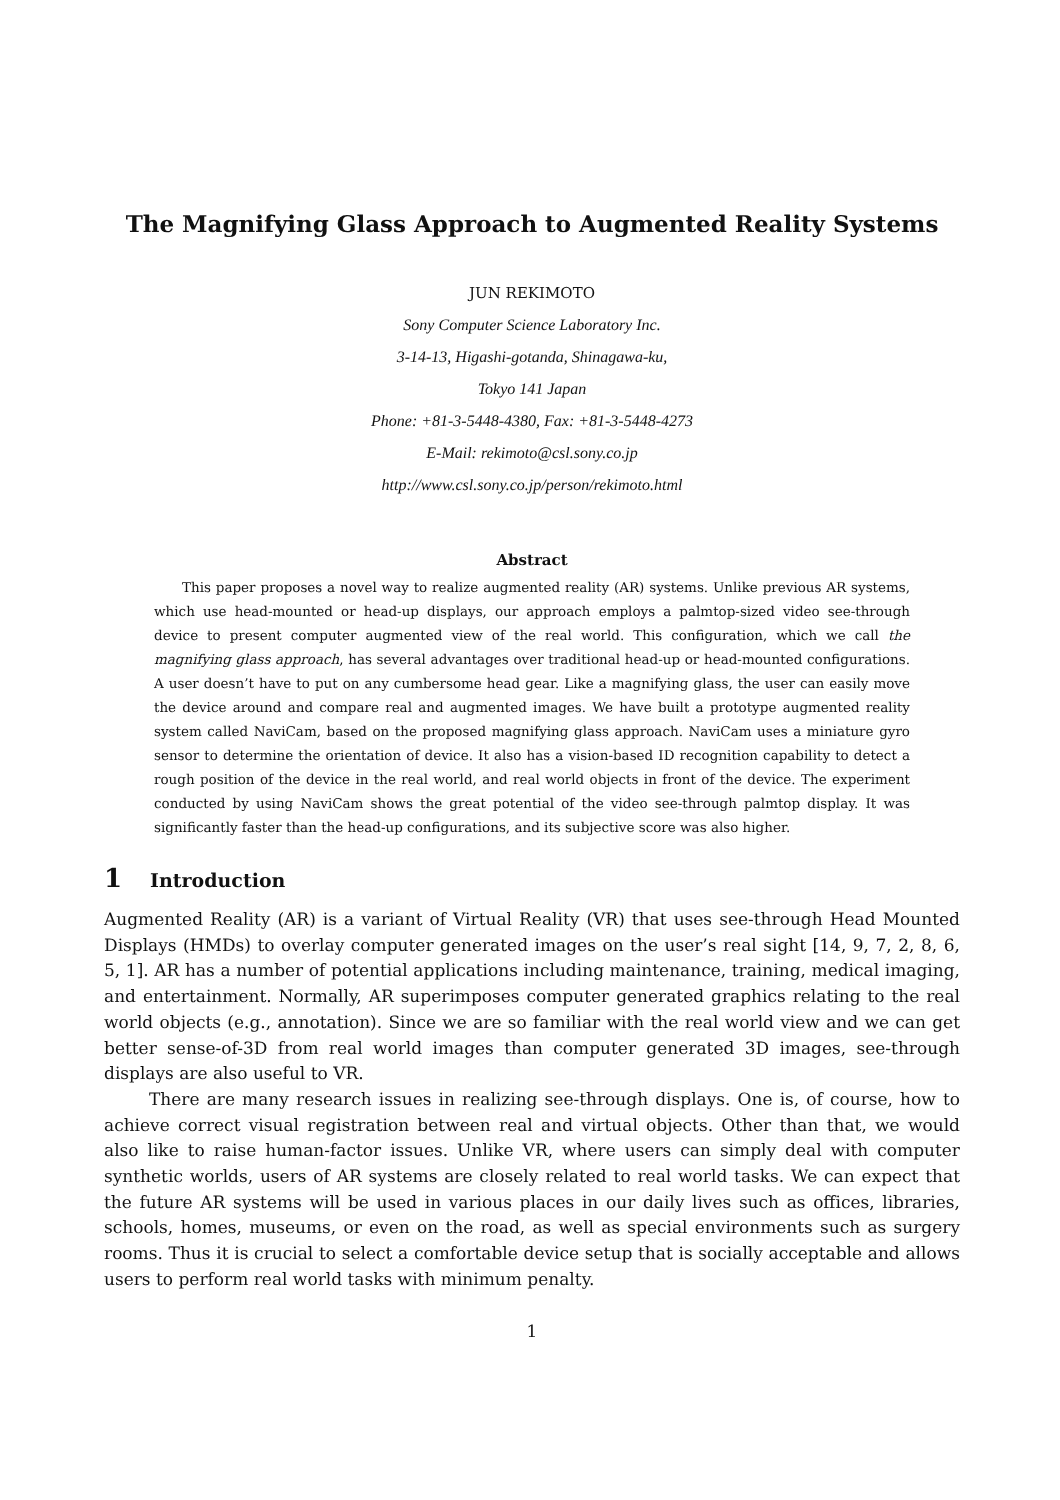The Magnifying Glass Approach to Augmented Reality Systems
JUN REKIMOTO
Sony Computer Science Laboratory Inc.
3-14-13, Higashi-gotanda, Shinagawa-ku,
Tokyo 141 Japan
Phone: +81-3-5448-4380, Fax: +81-3-5448-4273
E-Mail: rekimoto@csl.sony.co.jp
http://www.csl.sony.co.jp/person/rekimoto.html
Abstract
This paper proposes a novel way to realize augmented reality (AR) systems. Unlike previous AR systems, which use head-mounted or head-up displays, our approach employs a palmtop-sized video see-through device to present computer augmented view of the real world. This configuration, which we call the magnifying glass approach, has several advantages over traditional head-up or head-mounted configurations. A user doesn’t have to put on any cumbersome head gear. Like a magnifying glass, the user can easily move the device around and compare real and augmented images. We have built a prototype augmented reality system called NaviCam, based on the proposed magnifying glass approach. NaviCam uses a miniature gyro sensor to determine the orientation of device. It also has a vision-based ID recognition capability to detect a rough position of the device in the real world, and real world objects in front of the device. The experiment conducted by using NaviCam shows the great potential of the video see-through palmtop display. It was significantly faster than the head-up configurations, and its subjective score was also higher.
1 Introduction
Augmented Reality (AR) is a variant of Virtual Reality (VR) that uses see-through Head Mounted Displays (HMDs) to overlay computer generated images on the user’s real sight [14, 9, 7, 2, 8, 6, 5, 1]. AR has a number of potential applications including maintenance, training, medical imaging, and entertainment. Normally, AR superimposes computer generated graphics relating to the real world objects (e.g., annotation). Since we are so familiar with the real world view and we can get better sense-of-3D from real world images than computer generated 3D images, see-through displays are also useful to VR.
There are many research issues in realizing see-through displays. One is, of course, how to achieve correct visual registration between real and virtual objects. Other than that, we would also like to raise human-factor issues. Unlike VR, where users can simply deal with computer synthetic worlds, users of AR systems are closely related to real world tasks. We can expect that the future AR systems will be used in various places in our daily lives such as offices, libraries, schools, homes, museums, or even on the road, as well as special environments such as surgery rooms. Thus it is crucial to select a comfortable device setup that is socially acceptable and allows users to perform real world tasks with minimum penalty.
1